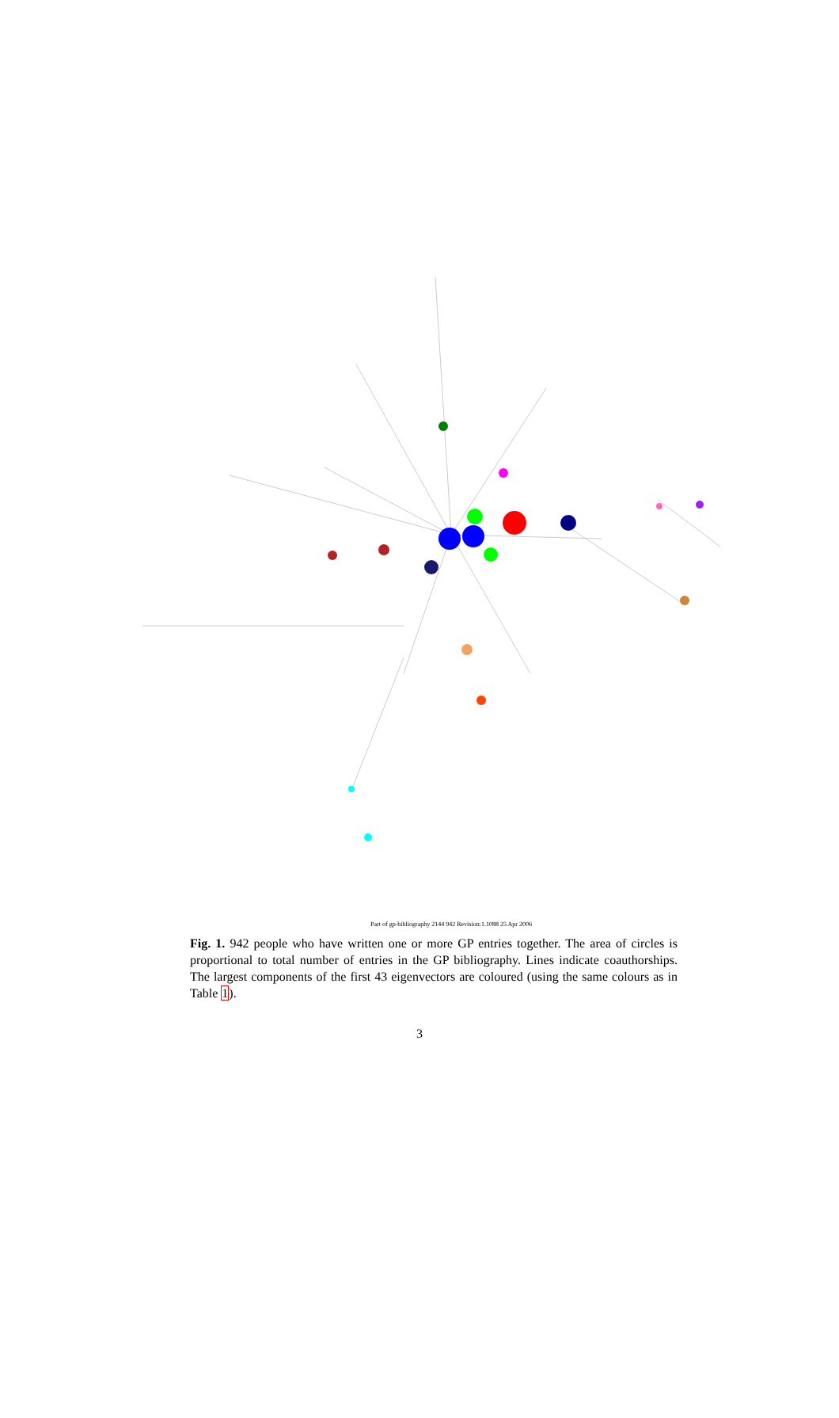Part of gp-bibliography 2144 942 Revision:1.1088 25 Apr 2006
Fig. 1. 942 people who have written one or more GP entries together. The area of circles is proportional to total number of entries in the GP bibliography. Lines indicate coauthorships. The largest components of the first 43 eigenvectors are coloured (using the same colours as in Table 1).
3